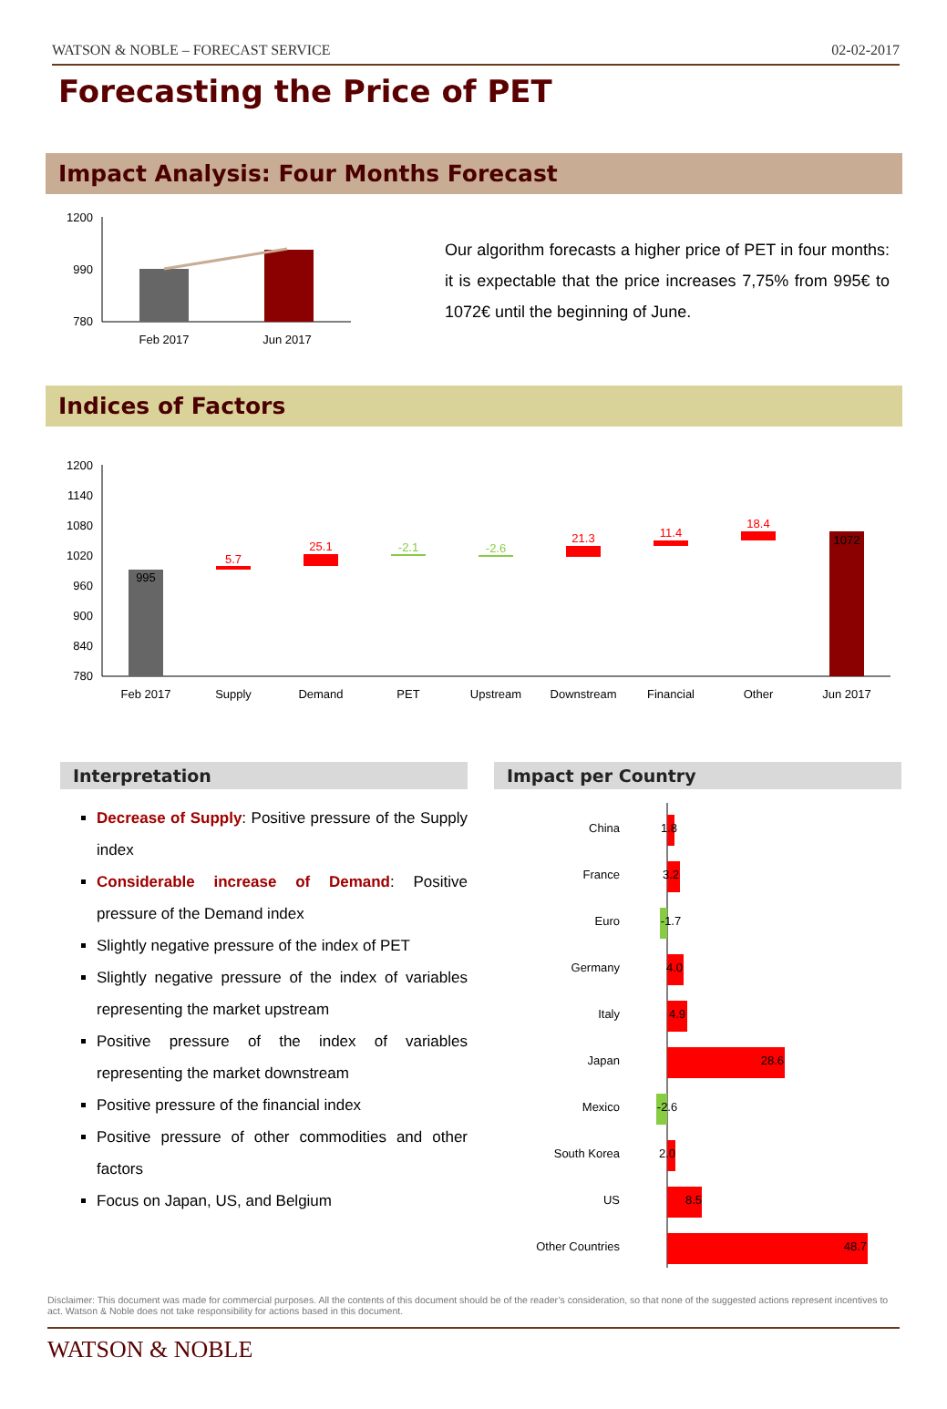WATSON & NOBLE – FORECAST SERVICE 02-02-2017
Forecasting the Price of PET
Impact Analysis: Four Months Forecast
1200
990
780
Feb 2017
Jun 2017
Our algorithm forecasts a higher price of PET in four months: it is expectable that the price increases 7,75% from 995€ to 1072€ until the beginning of June.
Indices of Factors
1200
1140
1080
1020
960
900
840
780
995
5.7
25.1
-2.1
-2.6
21.3
11.4
18.4
1072
Feb 2017
Supply
Demand
PET
Upstream
Downstream
Financial
Other
Jun 2017
Interpretation
Decrease of Supply: Positive pressure of the Supply index
Considerable increase of Demand: Positive pressure of the Demand index
Slightly negative pressure of the index of PET
Slightly negative pressure of the index of variables representing the market upstream
Positive pressure of the index of variables representing the market downstream
Positive pressure of the financial index
Positive pressure of other commodities and other factors
Focus on Japan, US, and Belgium
Impact per Country
China
1.8
France
3.2
Euro
-1.7
Germany
4.0
Italy
4.9
Japan
28.6
Mexico
-2.6
South Korea
2.0
US
8.5
Other Countries
48.7
Disclaimer: This document was made for commercial purposes. All the contents of this document should be of the reader’s consideration, so that none of the suggested actions represent incentives to act. Watson & Noble does not take responsibility for actions based in this document.
WATSON & NOBLE